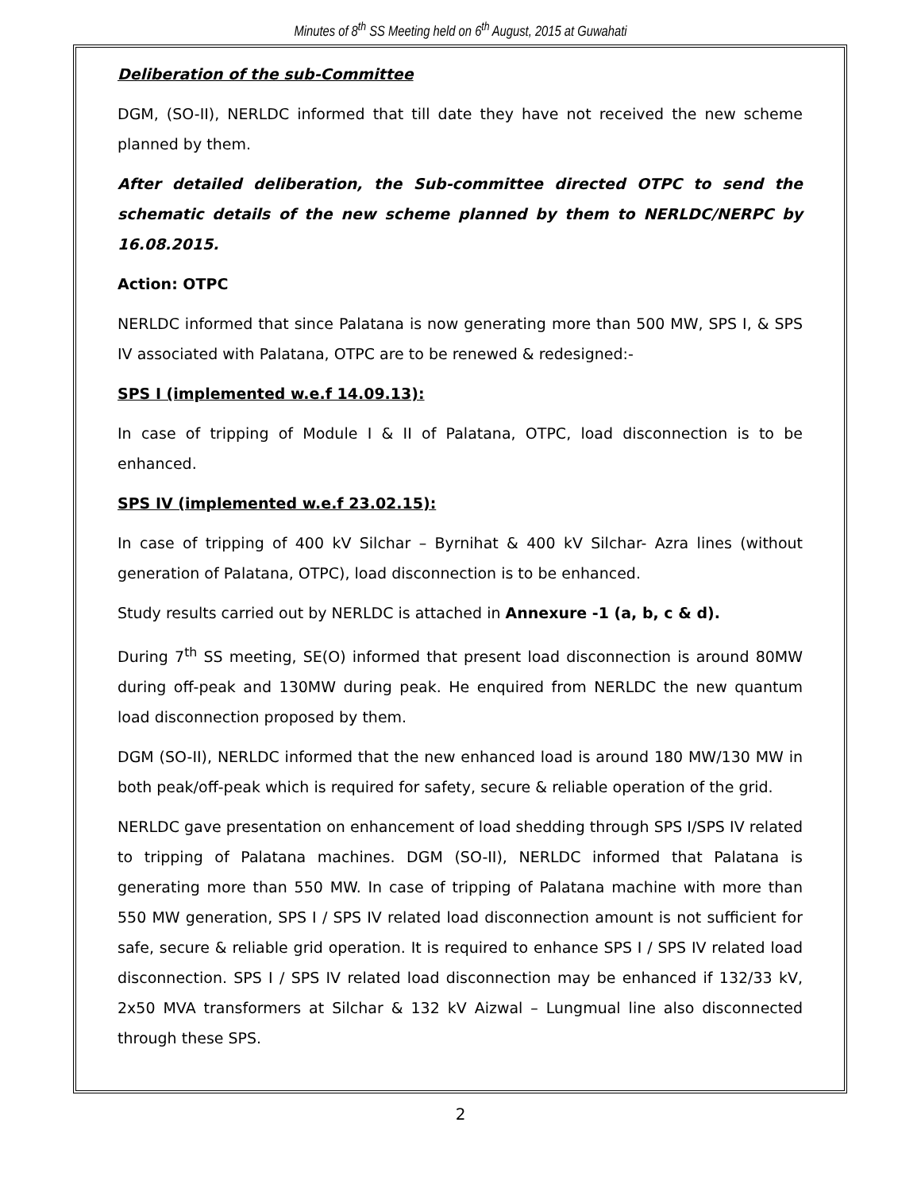Minutes of 8<sup>th</sup> SS Meeting held on 6<sup>th</sup> August, 2015 at Guwahati
Deliberation of the sub-Committee
DGM, (SO-II), NERLDC informed that till date they have not received the new scheme planned by them.
After detailed deliberation, the Sub-committee directed OTPC to send the schematic details of the new scheme planned by them to NERLDC/NERPC by 16.08.2015.
Action: OTPC
NERLDC informed that since Palatana is now generating more than 500 MW, SPS I, & SPS IV associated with Palatana, OTPC are to be renewed & redesigned:-
SPS I (implemented w.e.f 14.09.13):
In case of tripping of Module I & II of Palatana, OTPC, load disconnection is to be enhanced.
SPS IV (implemented w.e.f 23.02.15):
In case of tripping of 400 kV Silchar – Byrnihat & 400 kV Silchar- Azra lines (without generation of Palatana, OTPC), load disconnection is to be enhanced.
Study results carried out by NERLDC is attached in Annexure -1 (a, b, c & d).
During 7<sup>th</sup> SS meeting, SE(O) informed that present load disconnection is around 80MW during off-peak and 130MW during peak. He enquired from NERLDC the new quantum load disconnection proposed by them.
DGM (SO-II), NERLDC informed that the new enhanced load is around 180 MW/130 MW in both peak/off-peak which is required for safety, secure & reliable operation of the grid.
NERLDC gave presentation on enhancement of load shedding through SPS I/SPS IV related to tripping of Palatana machines. DGM (SO-II), NERLDC informed that Palatana is generating more than 550 MW. In case of tripping of Palatana machine with more than 550 MW generation, SPS I / SPS IV related load disconnection amount is not sufficient for safe, secure & reliable grid operation. It is required to enhance SPS I / SPS IV related load disconnection. SPS I / SPS IV related load disconnection may be enhanced if 132/33 kV, 2x50 MVA transformers at Silchar & 132 kV Aizwal – Lungmual line also disconnected through these SPS.
2